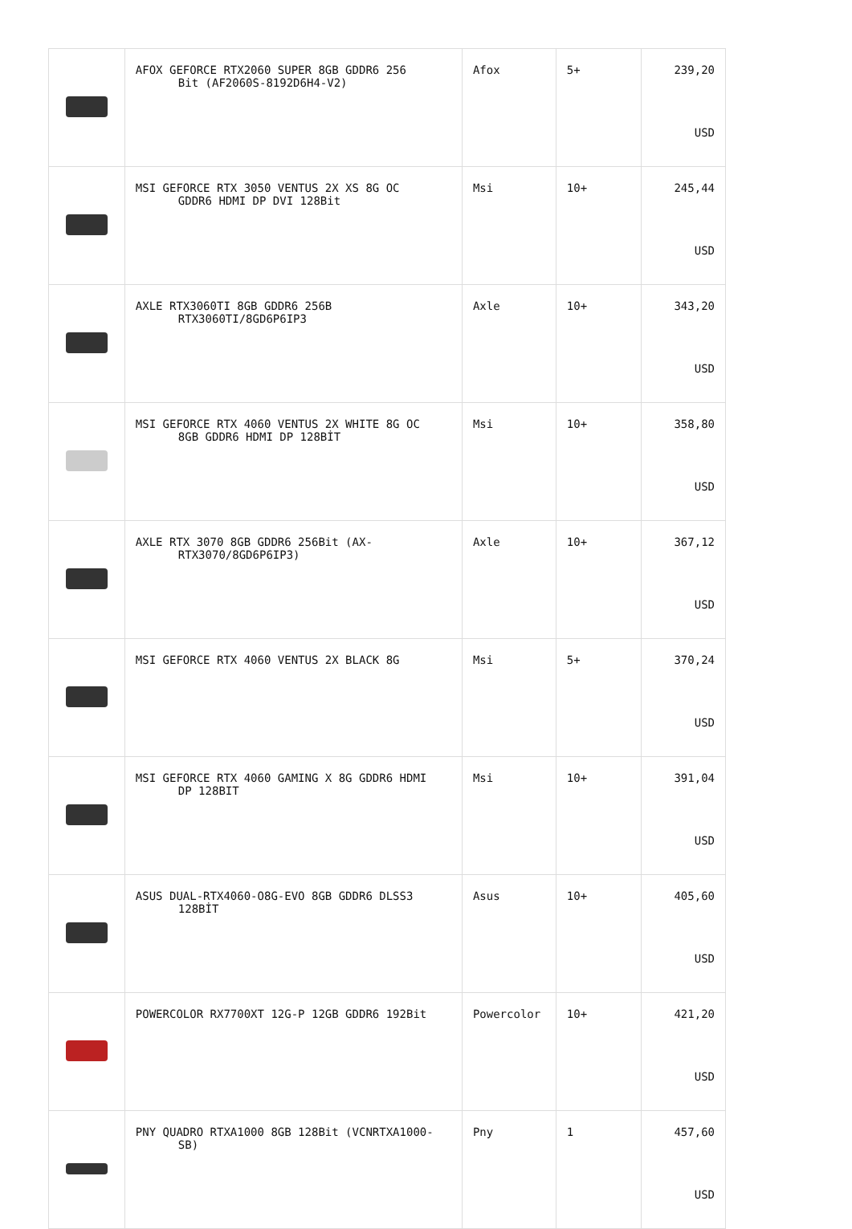| | AFOX GEFORCE RTX2060 SUPER 8GB GDDR6 256 Bit (AF2060S-8192D6H4-V2) | Afox | 5+ | 239,20 USD |
| | MSI GEFORCE RTX 3050 VENTUS 2X XS 8G OC GDDR6 HDMI DP DVI 128Bit | Msi | 10+ | 245,44 USD |
| | AXLE RTX3060TI 8GB GDDR6 256B RTX3060TI/8GD6P6IP3 | Axle | 10+ | 343,20 USD |
| | MSI GEFORCE RTX 4060 VENTUS 2X WHITE 8G OC 8GB GDDR6 HDMI DP 128BİT | Msi | 10+ | 358,80 USD |
| | AXLE RTX 3070 8GB GDDR6 256Bit (AX- RTX3070/8GD6P6IP3) | Axle | 10+ | 367,12 USD |
| | MSI GEFORCE RTX 4060 VENTUS 2X BLACK 8G | Msi | 5+ | 370,24 USD |
| | MSI GEFORCE RTX 4060 GAMING X 8G GDDR6 HDMI DP 128BIT | Msi | 10+ | 391,04 USD |
| | ASUS DUAL-RTX4060-O8G-EVO 8GB GDDR6 DLSS3 128BİT | Asus | 10+ | 405,60 USD |
| | POWERCOLOR RX7700XT 12G-P 12GB GDDR6 192Bit | Powercolor | 10+ | 421,20 USD |
| | PNY QUADRO RTXA1000 8GB 128Bit (VCNRTXA1000- SB) | Pny | 1 | 457,60 USD |